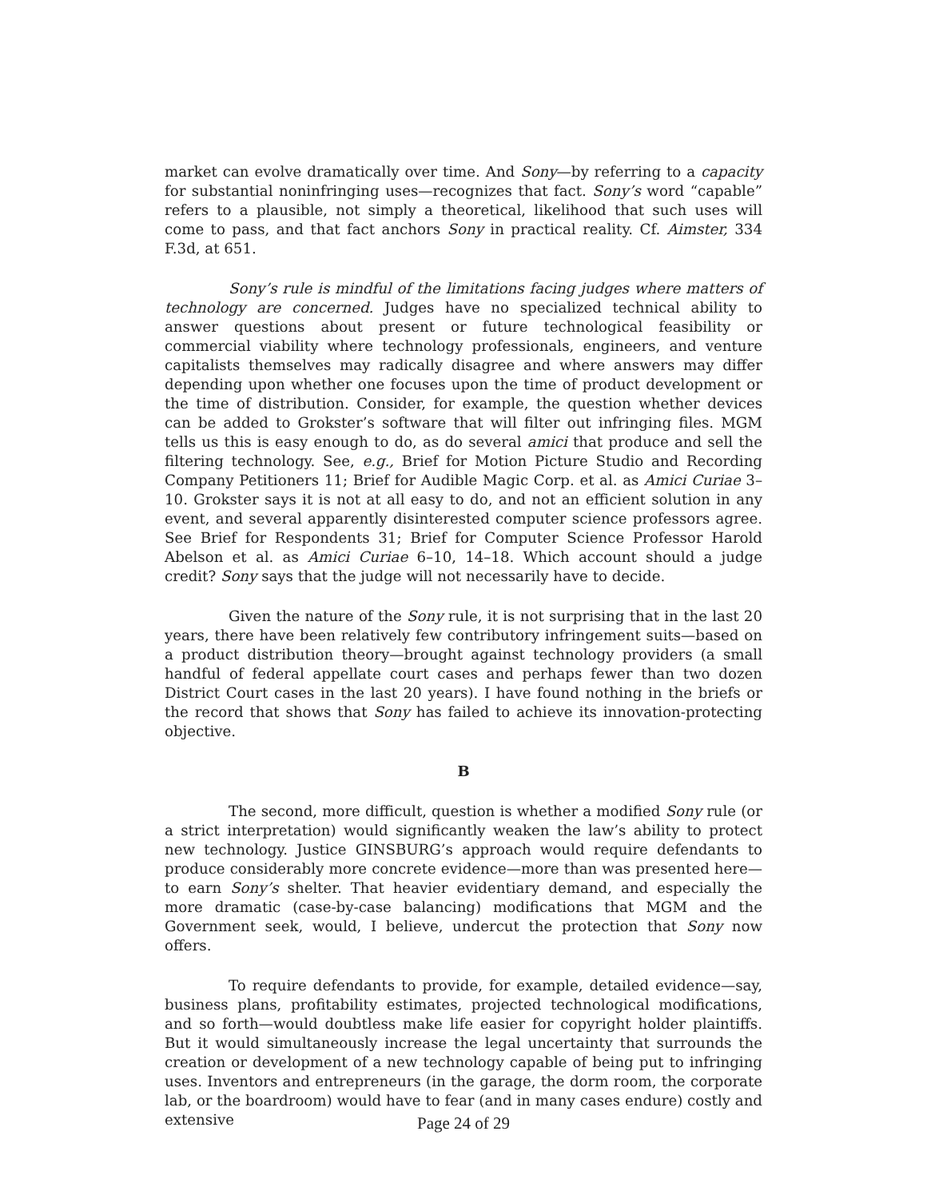market can evolve dramatically over time. And Sony—by referring to a capacity for substantial noninfringing uses—recognizes that fact. Sony’s word “capable” refers to a plausible, not simply a theoretical, likelihood that such uses will come to pass, and that fact anchors Sony in practical reality. Cf. Aimster, 334 F.3d, at 651.
Sony’s rule is mindful of the limitations facing judges where matters of technology are concerned. Judges have no specialized technical ability to answer questions about present or future technological feasibility or commercial viability where technology professionals, engineers, and venture capitalists themselves may radically disagree and where answers may differ depending upon whether one focuses upon the time of product development or the time of distribution. Consider, for example, the question whether devices can be added to Grokster’s software that will filter out infringing files. MGM tells us this is easy enough to do, as do several amici that produce and sell the filtering technology. See, e.g., Brief for Motion Picture Studio and Recording Company Petitioners 11; Brief for Audible Magic Corp. et al. as Amici Curiae 3–10. Grokster says it is not at all easy to do, and not an efficient solution in any event, and several apparently disinterested computer science professors agree. See Brief for Respondents 31; Brief for Computer Science Professor Harold Abelson et al. as Amici Curiae 6–10, 14–18. Which account should a judge credit? Sony says that the judge will not necessarily have to decide.
Given the nature of the Sony rule, it is not surprising that in the last 20 years, there have been relatively few contributory infringement suits—based on a product distribution theory—brought against technology providers (a small handful of federal appellate court cases and perhaps fewer than two dozen District Court cases in the last 20 years). I have found nothing in the briefs or the record that shows that Sony has failed to achieve its innovation-protecting objective.
B
The second, more difficult, question is whether a modified Sony rule (or a strict interpretation) would significantly weaken the law’s ability to protect new technology. Justice GINSBURG’s approach would require defendants to produce considerably more concrete evidence—more than was presented here—to earn Sony’s shelter. That heavier evidentiary demand, and especially the more dramatic (case-by-case balancing) modifications that MGM and the Government seek, would, I believe, undercut the protection that Sony now offers.
To require defendants to provide, for example, detailed evidence—say, business plans, profitability estimates, projected technological modifications, and so forth—would doubtless make life easier for copyright holder plaintiffs. But it would simultaneously increase the legal uncertainty that surrounds the creation or development of a new technology capable of being put to infringing uses. Inventors and entrepreneurs (in the garage, the dorm room, the corporate lab, or the boardroom) would have to fear (and in many cases endure) costly and extensive
Page 24 of 29